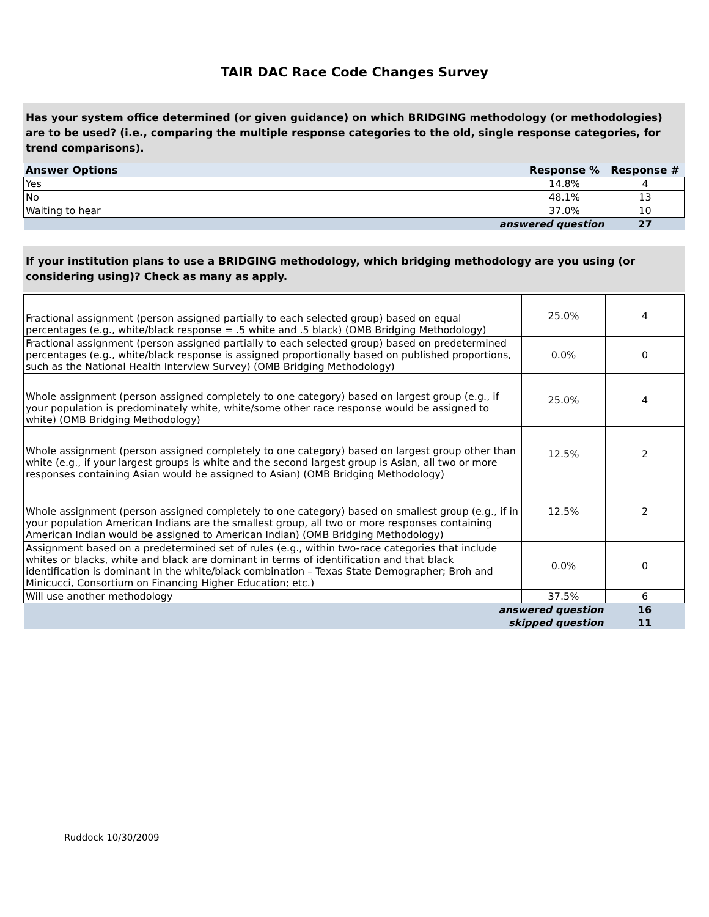TAIR DAC Race Code Changes Survey
Has your system office determined (or given guidance) on which BRIDGING methodology (or methodologies) are to be used? (i.e., comparing the multiple response categories to the old, single response categories, for trend comparisons).
| Answer Options | Response % | Response # |
| --- | --- | --- |
| Yes | 14.8% | 4 |
| No | 48.1% | 13 |
| Waiting to hear | 37.0% | 10 |
| answered question | | 27 |
If your institution plans to use a BRIDGING methodology, which bridging methodology are you using (or considering using)? Check as many as apply.
| Fractional assignment (person assigned partially to each selected group) based on equal percentages (e.g., white/black response = .5 white and .5 black) (OMB Bridging Methodology) | 25.0% | 4 |
| Fractional assignment (person assigned partially to each selected group) based on predetermined percentages (e.g., white/black response is assigned proportionally based on published proportions, such as the National Health Interview Survey) (OMB Bridging Methodology) | 0.0% | 0 |
| Whole assignment (person assigned completely to one category) based on largest group (e.g., if your population is predominately white, white/some other race response would be assigned to white) (OMB Bridging Methodology) | 25.0% | 4 |
| Whole assignment (person assigned completely to one category) based on largest group other than white (e.g., if your largest groups is white and the second largest group is Asian, all two or more responses containing Asian would be assigned to Asian) (OMB Bridging Methodology) | 12.5% | 2 |
| Whole assignment (person assigned completely to one category) based on smallest group (e.g., if in your population American Indians are the smallest group, all two or more responses containing American Indian would be assigned to American Indian) (OMB Bridging Methodology) | 12.5% | 2 |
| Assignment based on a predetermined set of rules (e.g., within two-race categories that include whites or blacks, white and black are dominant in terms of identification and that black identification is dominant in the white/black combination – Texas State Demographer; Broh and Minicucci, Consortium on Financing Higher Education; etc.) | 0.0% | 0 |
| Will use another methodology | 37.5% | 6 |
| answered question | | 16 |
| skipped question | | 11 |
Ruddock 10/30/2009